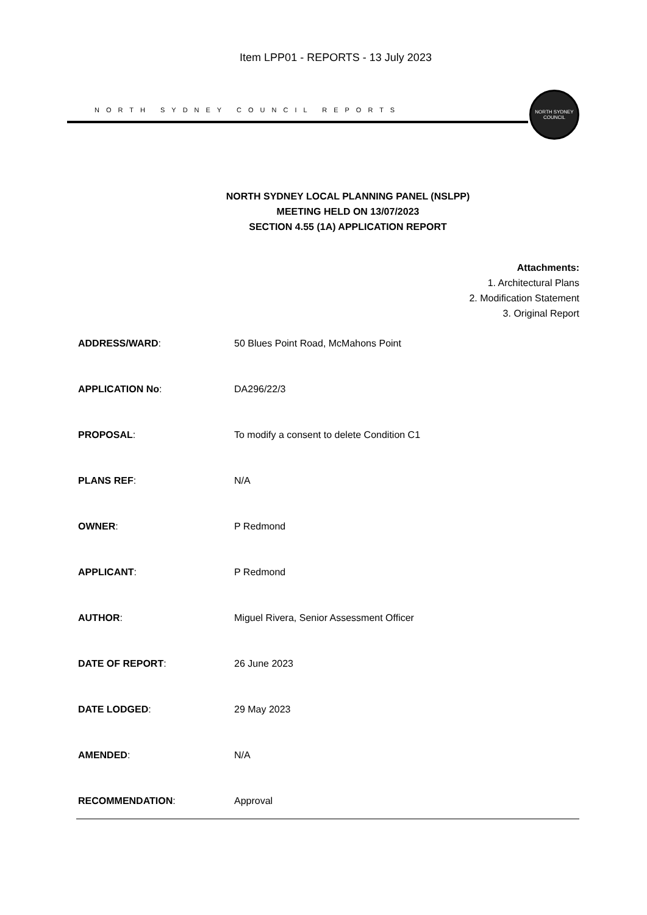Item LPP01 - REPORTS - 13 July 2023
NORTH SYDNEY COUNCIL REPORTS
NORTH SYDNEY COUNCIL
NORTH SYDNEY LOCAL PLANNING PANEL (NSLPP)
MEETING HELD ON 13/07/2023
SECTION 4.55 (1A) APPLICATION REPORT
Attachments:
1. Architectural Plans
2. Modification Statement
3. Original Report
ADDRESS/WARD: 50 Blues Point Road, McMahons Point
APPLICATION No: DA296/22/3
PROPOSAL: To modify a consent to delete Condition C1
PLANS REF: N/A
OWNER: P Redmond
APPLICANT: P Redmond
AUTHOR: Miguel Rivera, Senior Assessment Officer
DATE OF REPORT: 26 June 2023
DATE LODGED: 29 May 2023
AMENDED: N/A
RECOMMENDATION: Approval